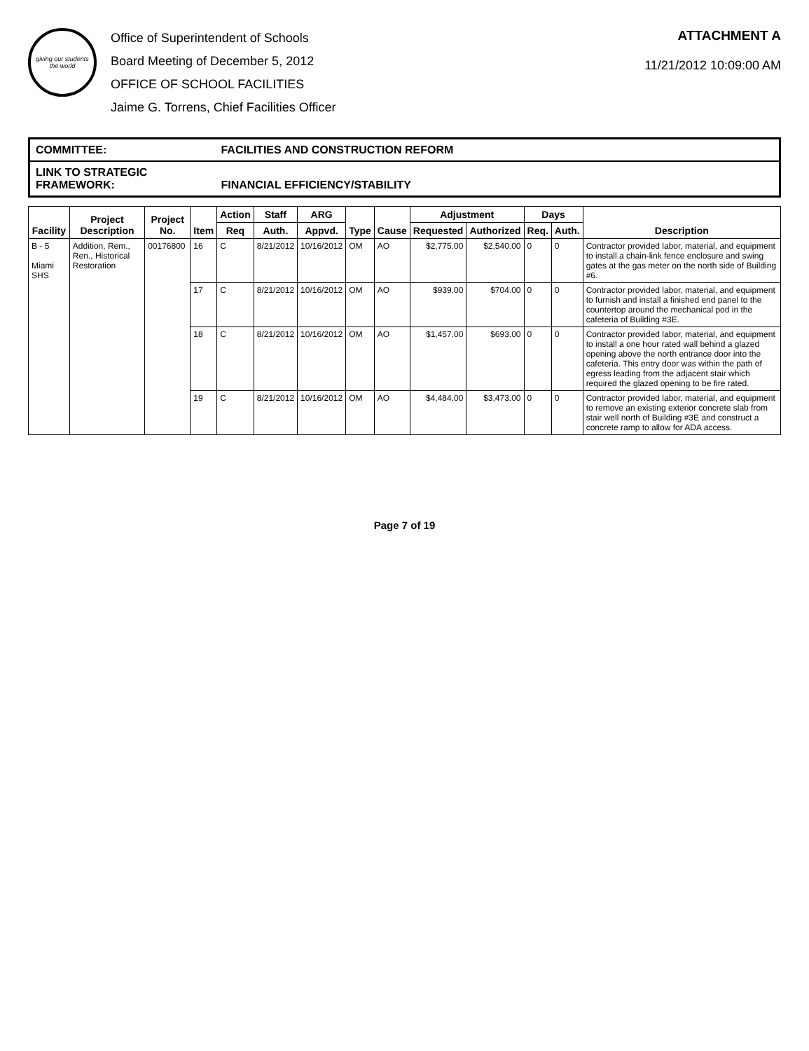giving our students the world
Office of Superintendent of Schools
Board Meeting of December 5, 2012
OFFICE OF SCHOOL FACILITIES
Jaime G. Torrens, Chief Facilities Officer
ATTACHMENT A
11/21/2012 10:09:00 AM
COMMITTEE: FACILITIES AND CONSTRUCTION REFORM
LINK TO STRATEGIC FRAMEWORK: FINANCIAL EFFICIENCY/STABILITY
| Facility | Project Description | Project No. | Item | Action | Staff | ARG | Type | Cause | Adjustment | | Days | | Description |
| --- | --- | --- | --- | --- | --- | --- | --- | --- | --- | --- | --- | --- | --- |
| | | | | Req | Auth. | Appvd. | | | Requested | Authorized | Req. | Auth. | |
| B - 5 Miami SHS | Addition, Rem., Ren., Historical Restoration | 00176800 | 16 | C | 8/21/2012 | 10/16/2012 | OM | AO | $2,775.00 | $2,540.00 | 0 | 0 | Contractor provided labor, material, and equipment to install a chain-link fence enclosure and swing gates at the gas meter on the north side of Building #6. |
| | | | 17 | C | 8/21/2012 | 10/16/2012 | OM | AO | $939.00 | $704.00 | 0 | 0 | Contractor provided labor, material, and equipment to furnish and install a finished end panel to the countertop around the mechanical pod in the cafeteria of Building #3E. |
| | | | 18 | C | 8/21/2012 | 10/16/2012 | OM | AO | $1,457.00 | $693.00 | 0 | 0 | Contractor provided labor, material, and equipment to install a one hour rated wall behind a glazed opening above the north entrance door into the cafeteria. This entry door was within the path of egress leading from the adjacent stair which required the glazed opening to be fire rated. |
| | | | 19 | C | 8/21/2012 | 10/16/2012 | OM | AO | $4,484.00 | $3,473.00 | 0 | 0 | Contractor provided labor, material, and equipment to remove an existing exterior concrete slab from stair well north of Building #3E and construct a concrete ramp to allow for ADA access. |
Page 7 of 19